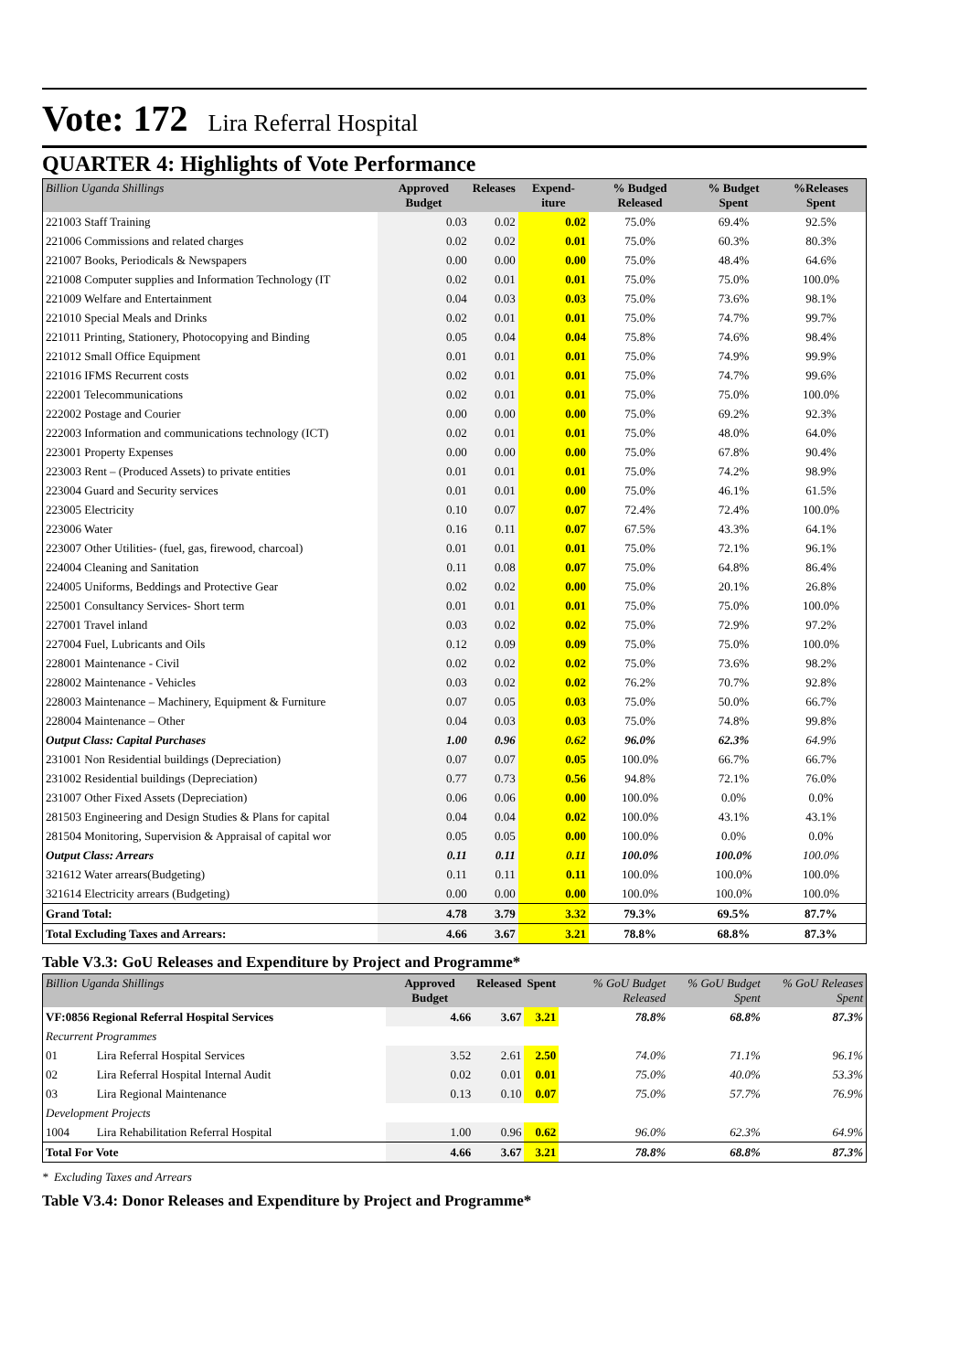Vote: 172 Lira Referral Hospital
QUARTER 4: Highlights of Vote Performance
| Billion Uganda Shillings | Approved Budget | Releases | Expend-iture | % Budged Released | % Budget Spent | %Releases Spent |
| --- | --- | --- | --- | --- | --- | --- |
| 221003 Staff Training | 0.03 | 0.02 | 0.02 | 75.0% | 69.4% | 92.5% |
| 221006 Commissions and related charges | 0.02 | 0.02 | 0.01 | 75.0% | 60.3% | 80.3% |
| 221007 Books, Periodicals & Newspapers | 0.00 | 0.00 | 0.00 | 75.0% | 48.4% | 64.6% |
| 221008 Computer supplies and Information Technology (IT | 0.02 | 0.01 | 0.01 | 75.0% | 75.0% | 100.0% |
| 221009 Welfare and Entertainment | 0.04 | 0.03 | 0.03 | 75.0% | 73.6% | 98.1% |
| 221010 Special Meals and Drinks | 0.02 | 0.01 | 0.01 | 75.0% | 74.7% | 99.7% |
| 221011 Printing, Stationery, Photocopying and Binding | 0.05 | 0.04 | 0.04 | 75.8% | 74.6% | 98.4% |
| 221012 Small Office Equipment | 0.01 | 0.01 | 0.01 | 75.0% | 74.9% | 99.9% |
| 221016 IFMS Recurrent costs | 0.02 | 0.01 | 0.01 | 75.0% | 74.7% | 99.6% |
| 222001 Telecommunications | 0.02 | 0.01 | 0.01 | 75.0% | 75.0% | 100.0% |
| 222002 Postage and Courier | 0.00 | 0.00 | 0.00 | 75.0% | 69.2% | 92.3% |
| 222003 Information and communications technology (ICT) | 0.02 | 0.01 | 0.01 | 75.0% | 48.0% | 64.0% |
| 223001 Property Expenses | 0.00 | 0.00 | 0.00 | 75.0% | 67.8% | 90.4% |
| 223003 Rent – (Produced Assets) to private entities | 0.01 | 0.01 | 0.01 | 75.0% | 74.2% | 98.9% |
| 223004 Guard and Security services | 0.01 | 0.01 | 0.00 | 75.0% | 46.1% | 61.5% |
| 223005 Electricity | 0.10 | 0.07 | 0.07 | 72.4% | 72.4% | 100.0% |
| 223006 Water | 0.16 | 0.11 | 0.07 | 67.5% | 43.3% | 64.1% |
| 223007 Other Utilities- (fuel, gas, firewood, charcoal) | 0.01 | 0.01 | 0.01 | 75.0% | 72.1% | 96.1% |
| 224004 Cleaning and Sanitation | 0.11 | 0.08 | 0.07 | 75.0% | 64.8% | 86.4% |
| 224005 Uniforms, Beddings and Protective Gear | 0.02 | 0.02 | 0.00 | 75.0% | 20.1% | 26.8% |
| 225001 Consultancy Services- Short term | 0.01 | 0.01 | 0.01 | 75.0% | 75.0% | 100.0% |
| 227001 Travel inland | 0.03 | 0.02 | 0.02 | 75.0% | 72.9% | 97.2% |
| 227004 Fuel, Lubricants and Oils | 0.12 | 0.09 | 0.09 | 75.0% | 75.0% | 100.0% |
| 228001 Maintenance - Civil | 0.02 | 0.02 | 0.02 | 75.0% | 73.6% | 98.2% |
| 228002 Maintenance - Vehicles | 0.03 | 0.02 | 0.02 | 76.2% | 70.7% | 92.8% |
| 228003 Maintenance – Machinery, Equipment & Furniture | 0.07 | 0.05 | 0.03 | 75.0% | 50.0% | 66.7% |
| 228004 Maintenance – Other | 0.04 | 0.03 | 0.03 | 75.0% | 74.8% | 99.8% |
| Output Class: Capital Purchases | 1.00 | 0.96 | 0.62 | 96.0% | 62.3% | 64.9% |
| 231001 Non Residential buildings (Depreciation) | 0.07 | 0.07 | 0.05 | 100.0% | 66.7% | 66.7% |
| 231002 Residential buildings (Depreciation) | 0.77 | 0.73 | 0.56 | 94.8% | 72.1% | 76.0% |
| 231007 Other Fixed Assets (Depreciation) | 0.06 | 0.06 | 0.00 | 100.0% | 0.0% | 0.0% |
| 281503 Engineering and Design Studies & Plans for capital | 0.04 | 0.04 | 0.02 | 100.0% | 43.1% | 43.1% |
| 281504 Monitoring, Supervision & Appraisal of capital wor | 0.05 | 0.05 | 0.00 | 100.0% | 0.0% | 0.0% |
| Output Class: Arrears | 0.11 | 0.11 | 0.11 | 100.0% | 100.0% | 100.0% |
| 321612 Water arrears(Budgeting) | 0.11 | 0.11 | 0.11 | 100.0% | 100.0% | 100.0% |
| 321614 Electricity arrears (Budgeting) | 0.00 | 0.00 | 0.00 | 100.0% | 100.0% | 100.0% |
| Grand Total: | 4.78 | 3.79 | 3.32 | 79.3% | 69.5% | 87.7% |
| Total Excluding Taxes and Arrears: | 4.66 | 3.67 | 3.21 | 78.8% | 68.8% | 87.3% |
Table V3.3: GoU Releases and Expenditure by Project and Programme*
| Billion Uganda Shillings | | Approved Budget | Released | Spent | % GoU Budget Released | % GoU Budget Spent | % GoU Releases Spent |
| --- | --- | --- | --- | --- | --- | --- | --- |
| VF:0856 Regional Referral Hospital Services | | 4.66 | 3.67 | 3.21 | 78.8% | 68.8% | 87.3% |
| Recurrent Programmes | | | | | | | |
| 01 | Lira Referral Hospital Services | 3.52 | 2.61 | 2.50 | 74.0% | 71.1% | 96.1% |
| 02 | Lira Referral Hospital Internal Audit | 0.02 | 0.01 | 0.01 | 75.0% | 40.0% | 53.3% |
| 03 | Lira Regional Maintenance | 0.13 | 0.10 | 0.07 | 75.0% | 57.7% | 76.9% |
| Development Projects | | | | | | | |
| 1004 | Lira Rehabilitation Referral Hospital | 1.00 | 0.96 | 0.62 | 96.0% | 62.3% | 64.9% |
| Total For Vote | | 4.66 | 3.67 | 3.21 | 78.8% | 68.8% | 87.3% |
* Excluding Taxes and Arrears
Table V3.4: Donor Releases and Expenditure by Project and Programme*